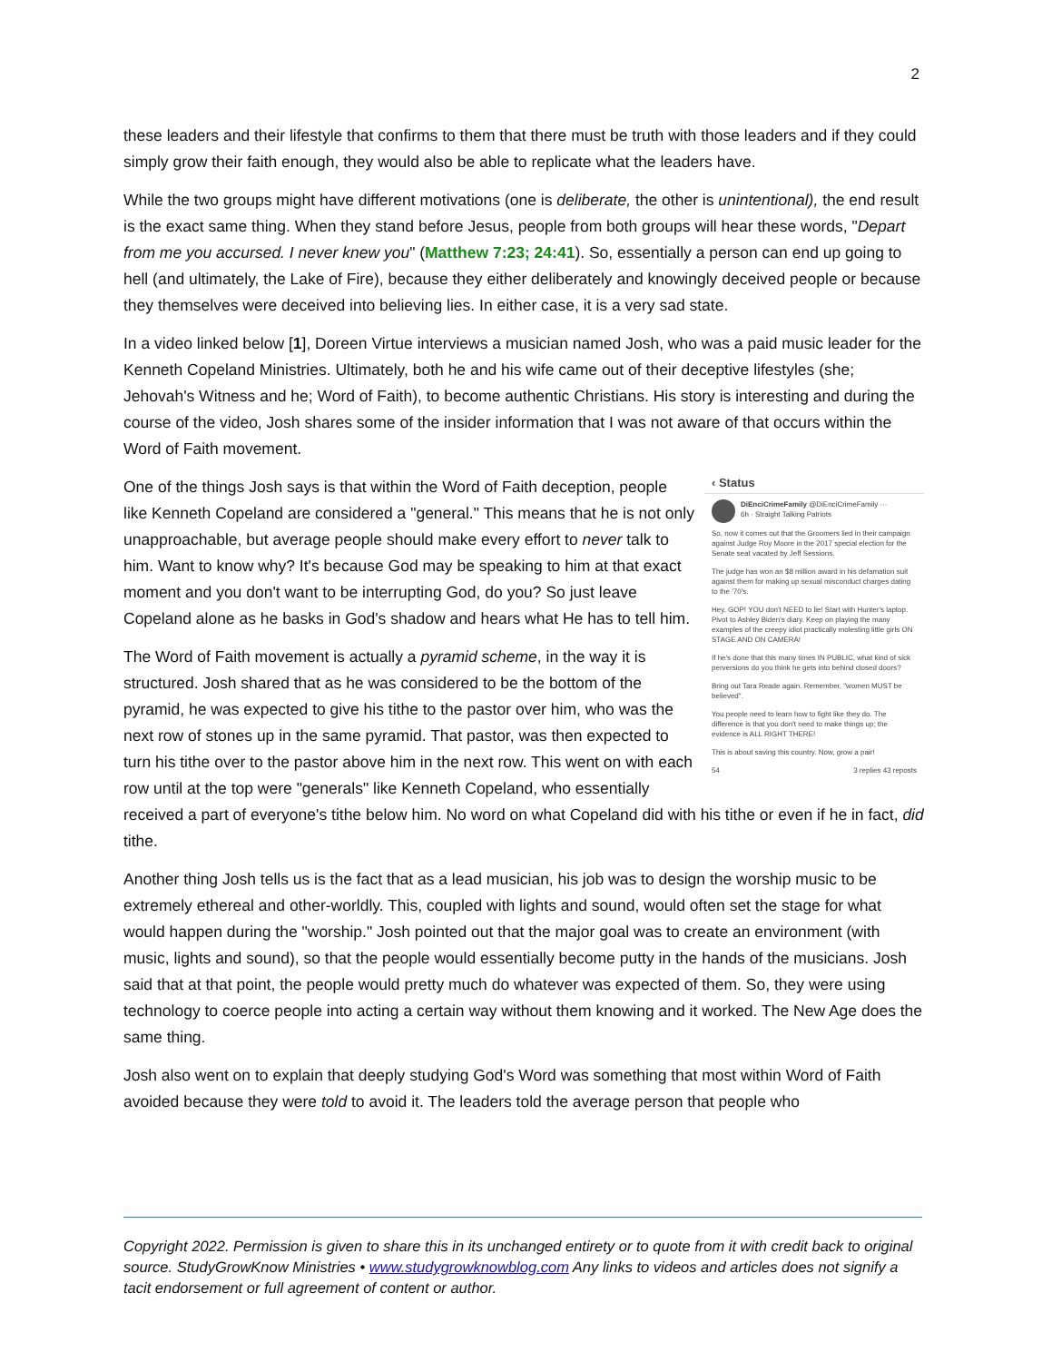2
these leaders and their lifestyle that confirms to them that there must be truth with those leaders and if they could simply grow their faith enough, they would also be able to replicate what the leaders have.
While the two groups might have different motivations (one is deliberate, the other is unintentional), the end result is the exact same thing. When they stand before Jesus, people from both groups will hear these words, "Depart from me you accursed. I never knew you" (Matthew 7:23; 24:41). So, essentially a person can end up going to hell (and ultimately, the Lake of Fire), because they either deliberately and knowingly deceived people or because they themselves were deceived into believing lies. In either case, it is a very sad state.
In a video linked below [1], Doreen Virtue interviews a musician named Josh, who was a paid music leader for the Kenneth Copeland Ministries. Ultimately, both he and his wife came out of their deceptive lifestyles (she; Jehovah's Witness and he; Word of Faith), to become authentic Christians. His story is interesting and during the course of the video, Josh shares some of the insider information that I was not aware of that occurs within the Word of Faith movement.
‹ Status
DiEnciCrimeFamily @DiEnciCrimeFamily ···
6h · Straight Talking Patriots
So, now it comes out that the Groomers lied in their campaign against Judge Roy Moore in the 2017 special election for the Senate seat vacated by Jeff Sessions.
The judge has won an $8 million award in his defamation suit against them for making up sexual misconduct charges dating to the '70's.
Hey, GOP! YOU don't NEED to lie! Start with Hunter's laptop. Pivot to Ashley Biden's diary. Keep on playing the many examples of the creepy idiot practically molesting little girls ON STAGE AND ON CAMERA!
If he's done that this many times IN PUBLIC, what kind of sick perversions do you think he gets into behind closed doors?
Bring out Tara Reade again. Remember, "women MUST be believed".
You people need to learn how to fight like they do. The difference is that you don't need to make things up; the evidence is ALL RIGHT THERE!
This is about saving this country. Now, grow a pair!
54 3 replies 43 reposts
One of the things Josh says is that within the Word of Faith deception, people like Kenneth Copeland are considered a "general." This means that he is not only unapproachable, but average people should make every effort to never talk to him. Want to know why? It's because God may be speaking to him at that exact moment and you don't want to be interrupting God, do you? So just leave Copeland alone as he basks in God's shadow and hears what He has to tell him.
The Word of Faith movement is actually a pyramid scheme, in the way it is structured. Josh shared that as he was considered to be the bottom of the pyramid, he was expected to give his tithe to the pastor over him, who was the next row of stones up in the same pyramid. That pastor, was then expected to turn his tithe over to the pastor above him in the next row. This went on with each row until at the top were "generals" like Kenneth Copeland, who essentially received a part of everyone's tithe below him. No word on what Copeland did with his tithe or even if he in fact, did tithe.
Another thing Josh tells us is the fact that as a lead musician, his job was to design the worship music to be extremely ethereal and other-worldly. This, coupled with lights and sound, would often set the stage for what would happen during the "worship." Josh pointed out that the major goal was to create an environment (with music, lights and sound), so that the people would essentially become putty in the hands of the musicians. Josh said that at that point, the people would pretty much do whatever was expected of them. So, they were using technology to coerce people into acting a certain way without them knowing and it worked. The New Age does the same thing.
Josh also went on to explain that deeply studying God's Word was something that most within Word of Faith avoided because they were told to avoid it. The leaders told the average person that people who
Copyright 2022. Permission is given to share this in its unchanged entirety or to quote from it with credit back to original source. StudyGrowKnow Ministries • www.studygrowknowblog.com Any links to videos and articles does not signify a tacit endorsement or full agreement of content or author.